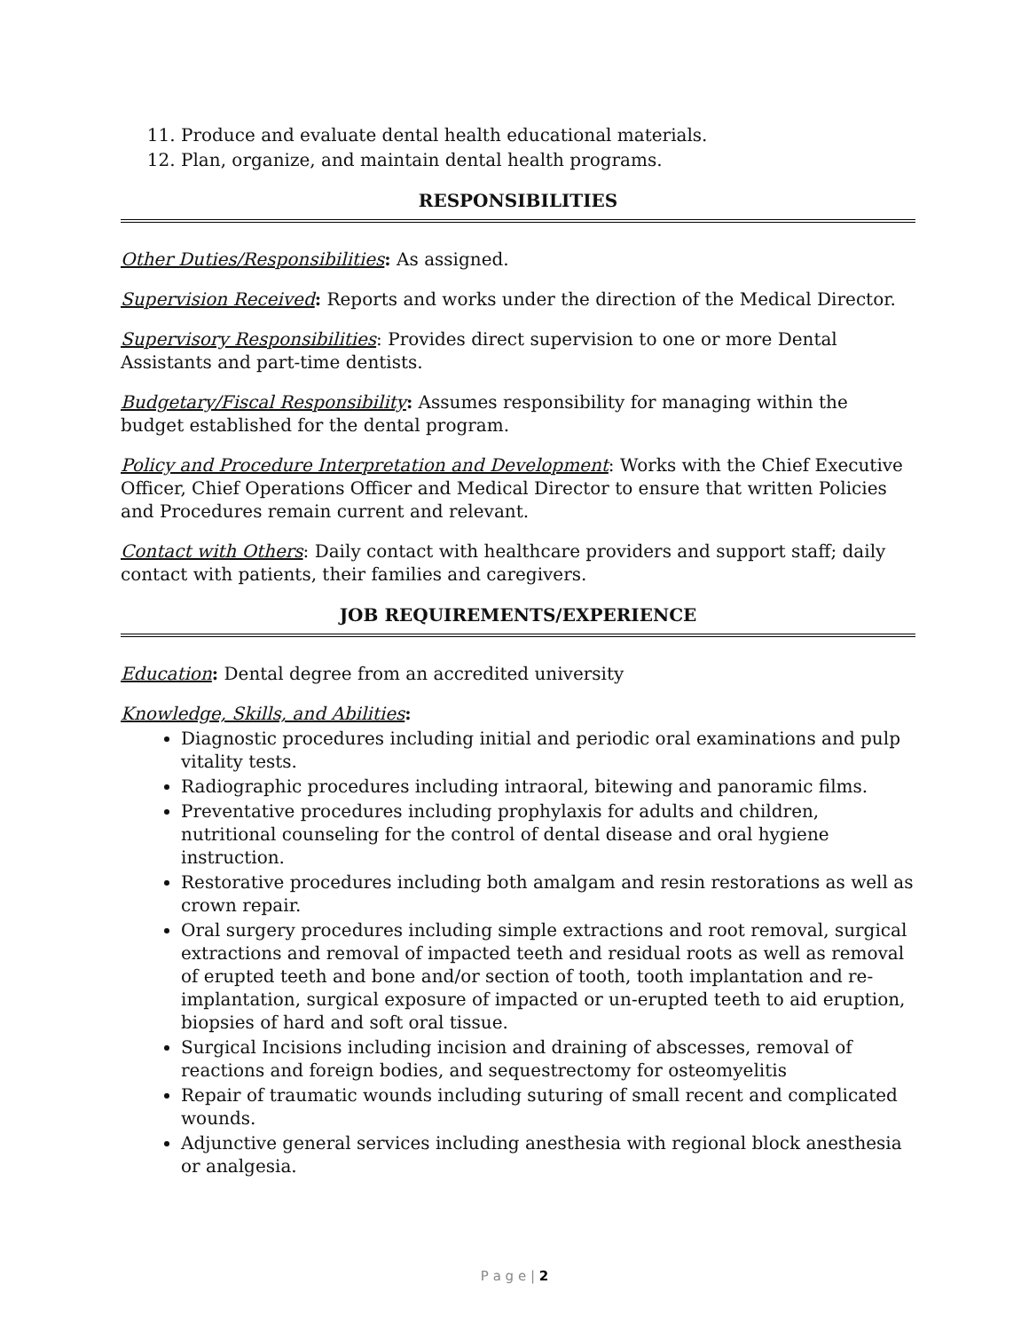11. Produce and evaluate dental health educational materials.
12. Plan, organize, and maintain dental health programs.
RESPONSIBILITIES
Other Duties/Responsibilities: As assigned.
Supervision Received: Reports and works under the direction of the Medical Director.
Supervisory Responsibilities: Provides direct supervision to one or more Dental Assistants and part-time dentists.
Budgetary/Fiscal Responsibility: Assumes responsibility for managing within the budget established for the dental program.
Policy and Procedure Interpretation and Development: Works with the Chief Executive Officer, Chief Operations Officer and Medical Director to ensure that written Policies and Procedures remain current and relevant.
Contact with Others: Daily contact with healthcare providers and support staff; daily contact with patients, their families and caregivers.
JOB REQUIREMENTS/EXPERIENCE
Education: Dental degree from an accredited university
Knowledge, Skills, and Abilities:
Diagnostic procedures including initial and periodic oral examinations and pulp vitality tests.
Radiographic procedures including intraoral, bitewing and panoramic films.
Preventative procedures including prophylaxis for adults and children, nutritional counseling for the control of dental disease and oral hygiene instruction.
Restorative procedures including both amalgam and resin restorations as well as crown repair.
Oral surgery procedures including simple extractions and root removal, surgical extractions and removal of impacted teeth and residual roots as well as removal of erupted teeth and bone and/or section of tooth, tooth implantation and re-implantation, surgical exposure of impacted or un-erupted teeth to aid eruption, biopsies of hard and soft oral tissue.
Surgical Incisions including incision and draining of abscesses, removal of reactions and foreign bodies, and sequestrectomy for osteomyelitis
Repair of traumatic wounds including suturing of small recent and complicated wounds.
Adjunctive general services including anesthesia with regional block anesthesia or analgesia.
P a g e | 2